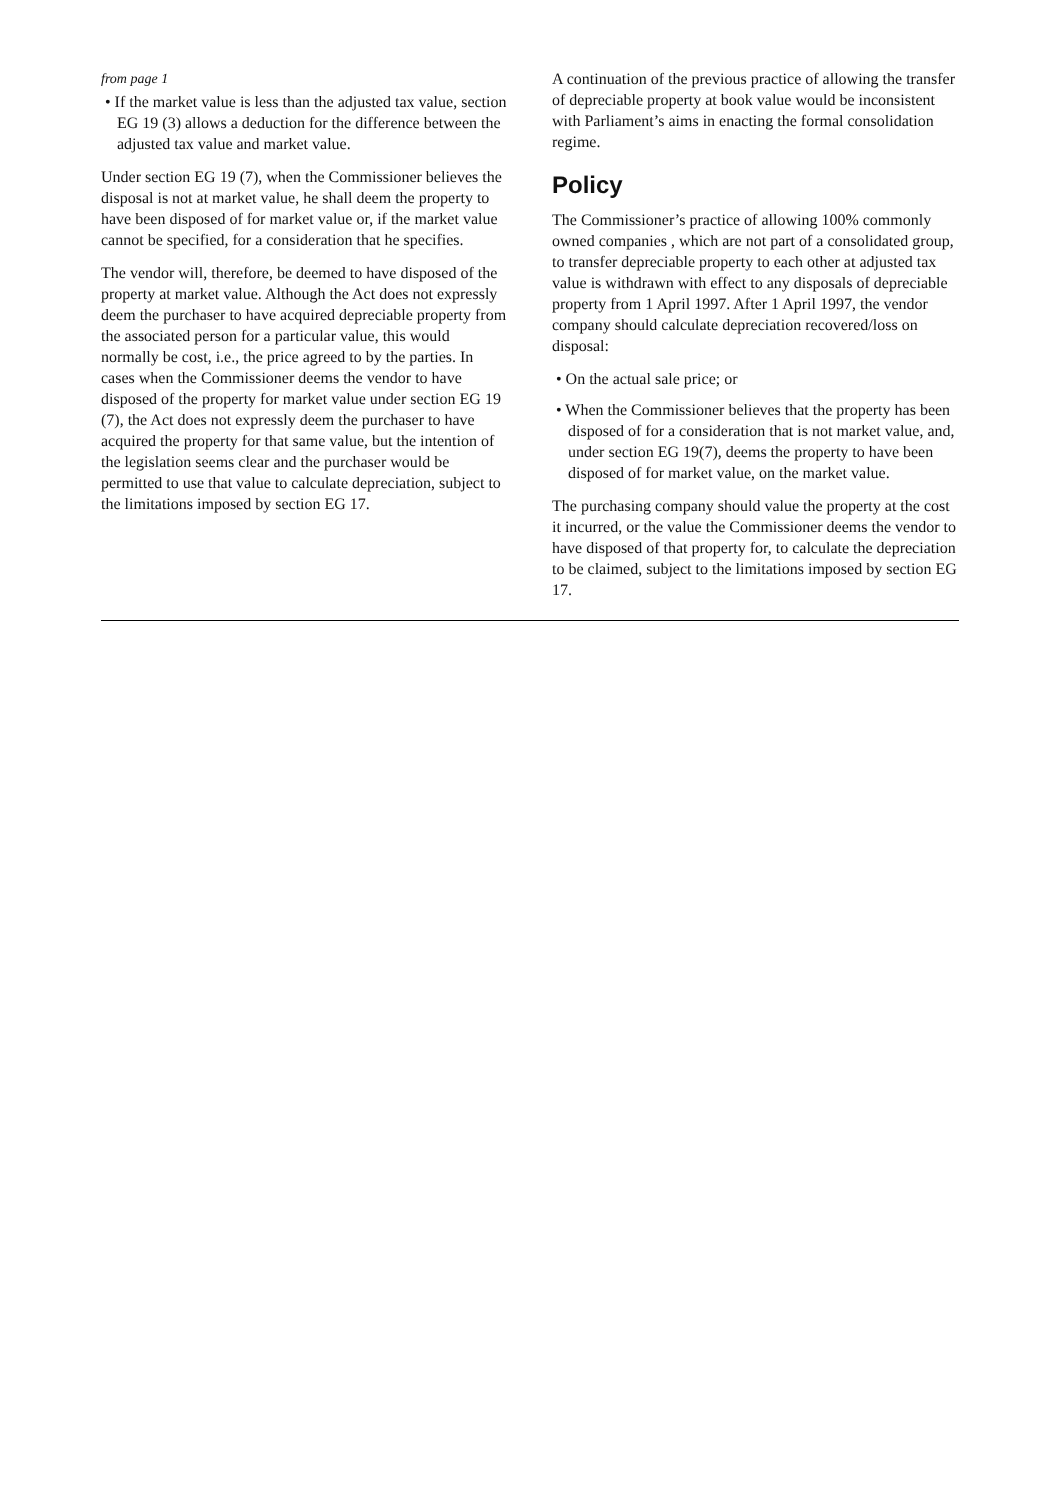from page 1
• If the market value is less than the adjusted tax value, section EG 19 (3) allows a deduction for the difference between the adjusted tax value and market value.
Under section EG 19 (7), when the Commissioner believes the disposal is not at market value, he shall deem the property to have been disposed of for market value or, if the market value cannot be specified, for a consideration that he specifies.
The vendor will, therefore, be deemed to have disposed of the property at market value. Although the Act does not expressly deem the purchaser to have acquired depreciable property from the associated person for a particular value, this would normally be cost, i.e., the price agreed to by the parties. In cases when the Commissioner deems the vendor to have disposed of the property for market value under section EG 19 (7), the Act does not expressly deem the purchaser to have acquired the property for that same value, but the intention of the legislation seems clear and the purchaser would be permitted to use that value to calculate depreciation, subject to the limitations imposed by section EG 17.
A continuation of the previous practice of allowing the transfer of depreciable property at book value would be inconsistent with Parliament’s aims in enacting the formal consolidation regime.
Policy
The Commissioner’s practice of allowing 100% commonly owned companies , which are not part of a consolidated group, to transfer depreciable property to each other at adjusted tax value is withdrawn with effect to any disposals of depreciable property from 1 April 1997. After 1 April 1997, the vendor company should calculate depreciation recovered/loss on disposal:
• On the actual sale price; or
• When the Commissioner believes that the property has been disposed of for a consideration that is not market value, and, under section EG 19(7), deems the property to have been disposed of for market value, on the market value.
The purchasing company should value the property at the cost it incurred, or the value the Commissioner deems the vendor to have disposed of that property for, to calculate the depreciation to be claimed, subject to the limitations imposed by section EG 17.